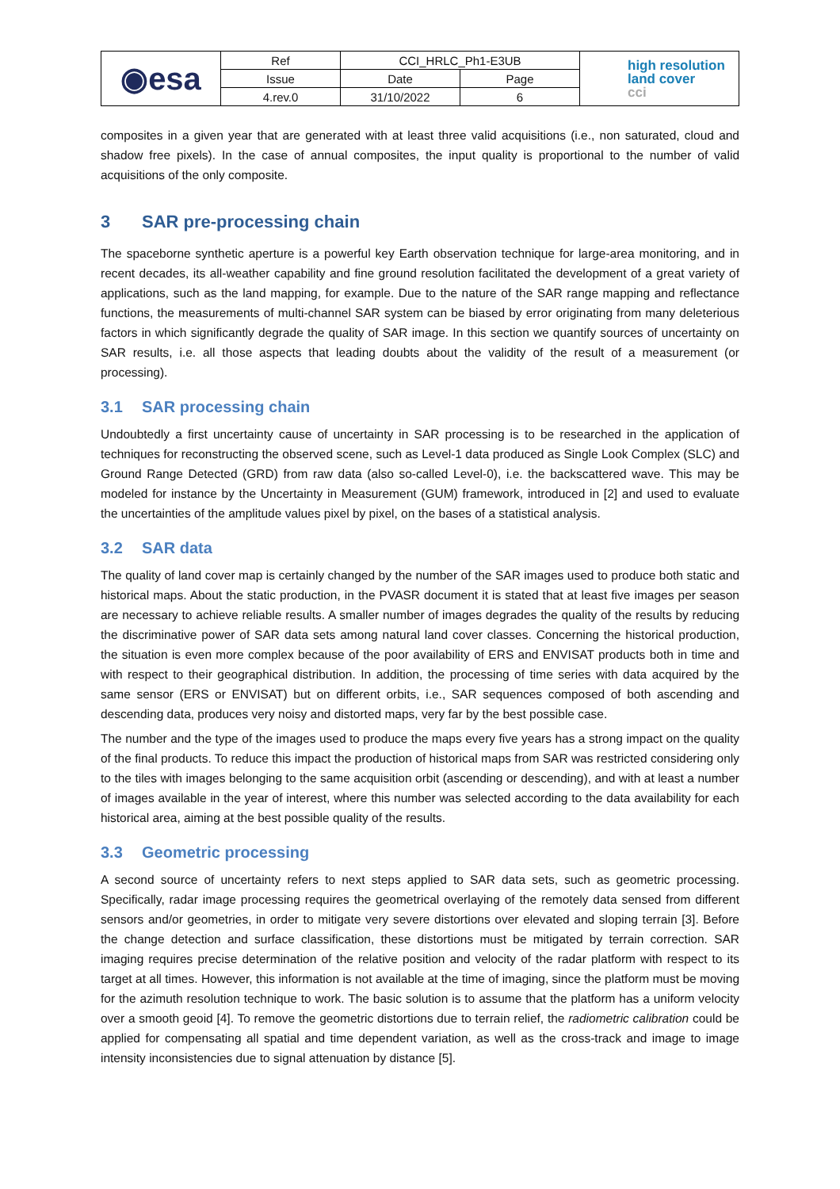| ◉esa | Ref | CCI_HRLC_Ph1-E3UB | | high resolution land cover cci |
| | Issue | Date | Page | |
| | 4.rev.0 | 31/10/2022 | 6 | |
composites in a given year that are generated with at least three valid acquisitions (i.e., non saturated, cloud and shadow free pixels). In the case of annual composites, the input quality is proportional to the number of valid acquisitions of the only composite.
3 SAR pre-processing chain
The spaceborne synthetic aperture is a powerful key Earth observation technique for large-area monitoring, and in recent decades, its all-weather capability and fine ground resolution facilitated the development of a great variety of applications, such as the land mapping, for example. Due to the nature of the SAR range mapping and reflectance functions, the measurements of multi-channel SAR system can be biased by error originating from many deleterious factors in which significantly degrade the quality of SAR image. In this section we quantify sources of uncertainty on SAR results, i.e. all those aspects that leading doubts about the validity of the result of a measurement (or processing).
3.1 SAR processing chain
Undoubtedly a first uncertainty cause of uncertainty in SAR processing is to be researched in the application of techniques for reconstructing the observed scene, such as Level-1 data produced as Single Look Complex (SLC) and Ground Range Detected (GRD) from raw data (also so-called Level-0), i.e. the backscattered wave. This may be modeled for instance by the Uncertainty in Measurement (GUM) framework, introduced in [2] and used to evaluate the uncertainties of the amplitude values pixel by pixel, on the bases of a statistical analysis.
3.2 SAR data
The quality of land cover map is certainly changed by the number of the SAR images used to produce both static and historical maps. About the static production, in the PVASR document it is stated that at least five images per season are necessary to achieve reliable results. A smaller number of images degrades the quality of the results by reducing the discriminative power of SAR data sets among natural land cover classes. Concerning the historical production, the situation is even more complex because of the poor availability of ERS and ENVISAT products both in time and with respect to their geographical distribution. In addition, the processing of time series with data acquired by the same sensor (ERS or ENVISAT) but on different orbits, i.e., SAR sequences composed of both ascending and descending data, produces very noisy and distorted maps, very far by the best possible case.
The number and the type of the images used to produce the maps every five years has a strong impact on the quality of the final products. To reduce this impact the production of historical maps from SAR was restricted considering only to the tiles with images belonging to the same acquisition orbit (ascending or descending), and with at least a number of images available in the year of interest, where this number was selected according to the data availability for each historical area, aiming at the best possible quality of the results.
3.3 Geometric processing
A second source of uncertainty refers to next steps applied to SAR data sets, such as geometric processing. Specifically, radar image processing requires the geometrical overlaying of the remotely data sensed from different sensors and/or geometries, in order to mitigate very severe distortions over elevated and sloping terrain [3]. Before the change detection and surface classification, these distortions must be mitigated by terrain correction. SAR imaging requires precise determination of the relative position and velocity of the radar platform with respect to its target at all times. However, this information is not available at the time of imaging, since the platform must be moving for the azimuth resolution technique to work. The basic solution is to assume that the platform has a uniform velocity over a smooth geoid [4]. To remove the geometric distortions due to terrain relief, the radiometric calibration could be applied for compensating all spatial and time dependent variation, as well as the cross-track and image to image intensity inconsistencies due to signal attenuation by distance [5].